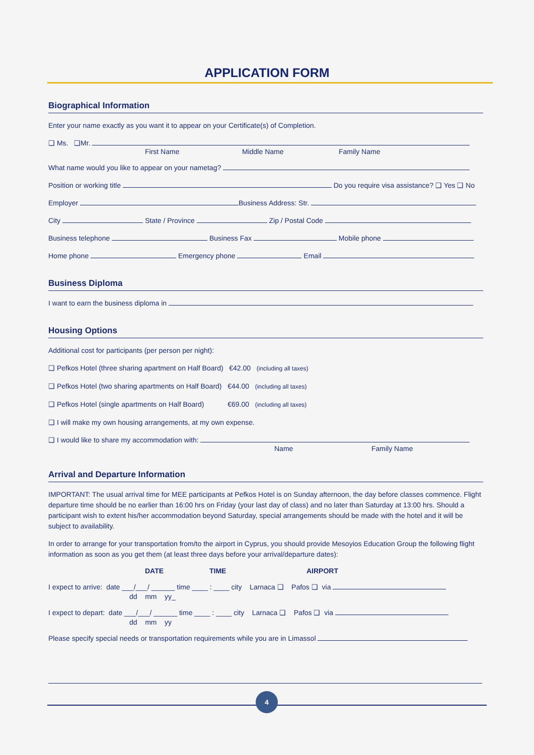APPLICATION FORM
Biographical Information
Enter your name exactly as you want it to appear on your Certificate(s) of Completion.
❑ Ms. ❑Mr.
First Name Middle Name Family Name
What name would you like to appear on your nametag?
Position or working title Do you require visa assistance? ❑ Yes ❑ No
Employer Business Address: Str.
City State / Province Zip / Postal Code
Business telephone Business Fax Mobile phone
Home phone Emergency phone Email
Business Diploma
I want to earn the business diploma in
Housing Options
Additional cost for participants (per person per night):
❑ Pefkos Hotel (three sharing apartment on Half Board) €42.00 (including all taxes)
❑ Pefkos Hotel (two sharing apartments on Half Board) €44.00 (including all taxes)
❑ Pefkos Hotel (single apartments on Half Board) €69.00 (including all taxes)
❑ I will make my own housing arrangements, at my own expense.
❑ I would like to share my accommodation with:
Name Family Name
Arrival and Departure Information
IMPORTANT: The usual arrival time for MEE participants at Pefkos Hotel is on Sunday afternoon, the day before classes commence. Flight departure time should be no earlier than 16:00 hrs on Friday (your last day of class) and no later than Saturday at 13:00 hrs. Should a participant wish to extent his/her accommodation beyond Saturday, special arrangements should be made with the hotel and it will be subject to availability.
In order to arrange for your transportation from/to the airport in Cyprus, you should provide Mesoyios Education Group the following flight information as soon as you get them (at least three days before your arrival/departure dates):
DATE TIME AIRPORT
I expect to arrive: date ___/___/ ______ time ____ : ____ city Larnaca ❑ Pafos ❑ via
dd mm yy_
I expect to depart: date ___/___/ ______ time ____ : ____ city Larnaca ❑ Pafos ❑ via
dd mm yy
Please specify special needs or transportation requirements while you are in Limassol
4